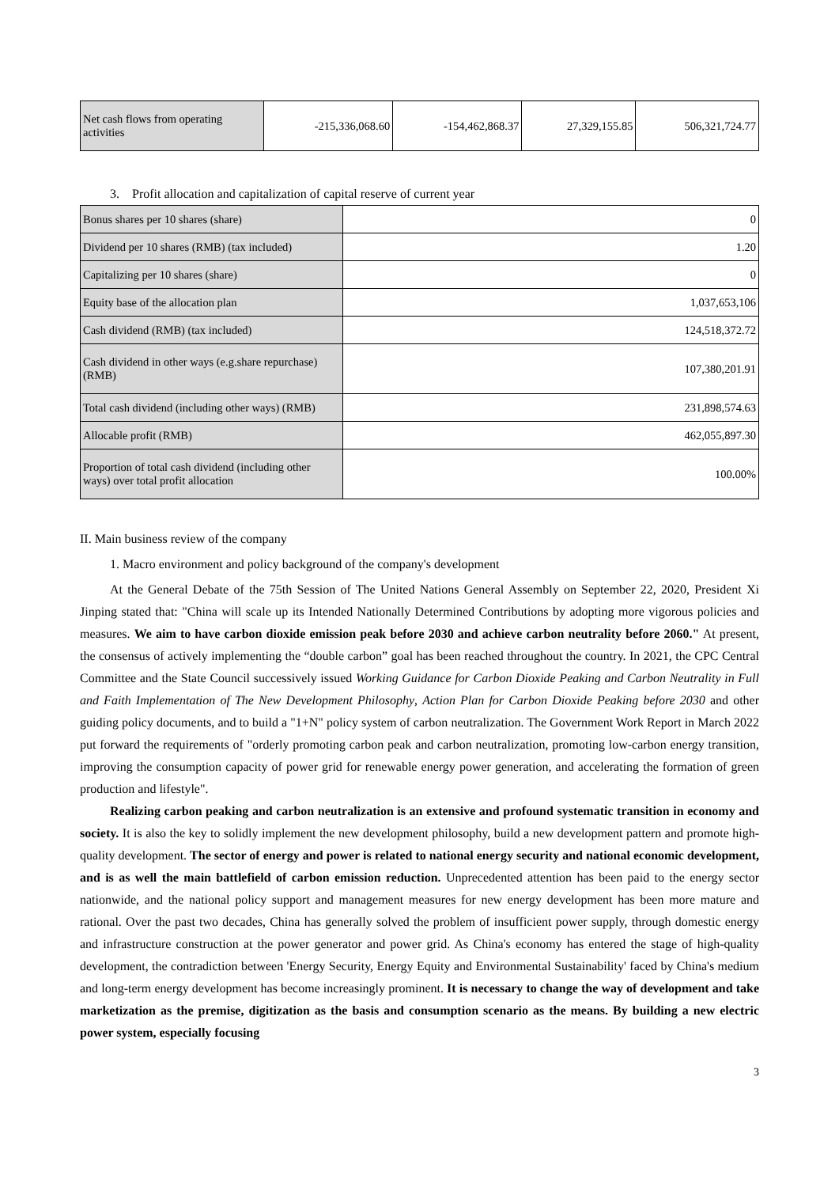| Net cash flows from operating activities | -215,336,068.60 | -154,462,868.37 | 27,329,155.85 | 506,321,724.77 |
3. Profit allocation and capitalization of capital reserve of current year
| Bonus shares per 10 shares (share) | 0 |
| Dividend per 10 shares (RMB) (tax included) | 1.20 |
| Capitalizing per 10 shares (share) | 0 |
| Equity base of the allocation plan | 1,037,653,106 |
| Cash dividend (RMB) (tax included) | 124,518,372.72 |
| Cash dividend in other ways (e.g.share repurchase) (RMB) | 107,380,201.91 |
| Total cash dividend (including other ways) (RMB) | 231,898,574.63 |
| Allocable profit (RMB) | 462,055,897.30 |
| Proportion of total cash dividend (including other ways) over total profit allocation | 100.00% |
II. Main business review of the company
1. Macro environment and policy background of the company's development
At the General Debate of the 75th Session of The United Nations General Assembly on September 22, 2020, President Xi Jinping stated that: "China will scale up its Intended Nationally Determined Contributions by adopting more vigorous policies and measures. We aim to have carbon dioxide emission peak before 2030 and achieve carbon neutrality before 2060." At present, the consensus of actively implementing the “double carbon” goal has been reached throughout the country. In 2021, the CPC Central Committee and the State Council successively issued Working Guidance for Carbon Dioxide Peaking and Carbon Neutrality in Full and Faith Implementation of The New Development Philosophy, Action Plan for Carbon Dioxide Peaking before 2030 and other guiding policy documents, and to build a "1+N" policy system of carbon neutralization. The Government Work Report in March 2022 put forward the requirements of "orderly promoting carbon peak and carbon neutralization, promoting low-carbon energy transition, improving the consumption capacity of power grid for renewable energy power generation, and accelerating the formation of green production and lifestyle".
Realizing carbon peaking and carbon neutralization is an extensive and profound systematic transition in economy and society. It is also the key to solidly implement the new development philosophy, build a new development pattern and promote high-quality development. The sector of energy and power is related to national energy security and national economic development, and is as well the main battlefield of carbon emission reduction. Unprecedented attention has been paid to the energy sector nationwide, and the national policy support and management measures for new energy development has been more mature and rational. Over the past two decades, China has generally solved the problem of insufficient power supply, through domestic energy and infrastructure construction at the power generator and power grid. As China's economy has entered the stage of high-quality development, the contradiction between 'Energy Security, Energy Equity and Environmental Sustainability' faced by China's medium and long-term energy development has become increasingly prominent. It is necessary to change the way of development and take marketization as the premise, digitization as the basis and consumption scenario as the means. By building a new electric power system, especially focusing
3